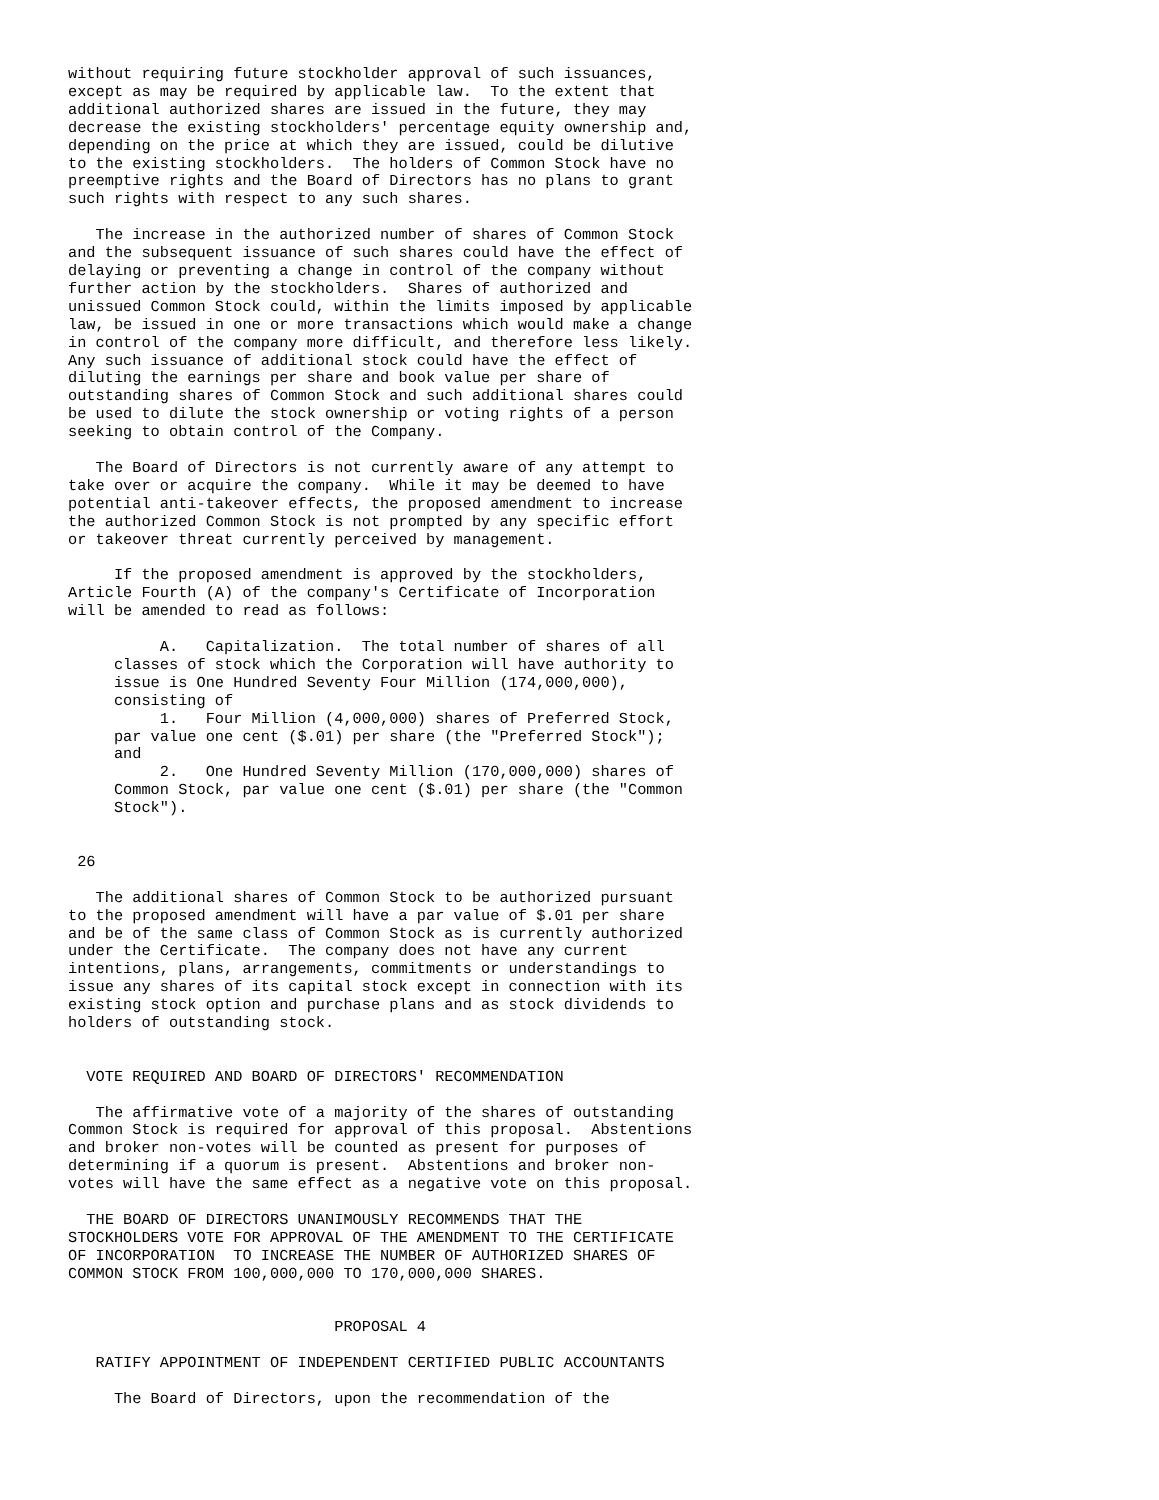without requiring future stockholder approval of such issuances,
except as may be required by applicable law.  To the extent that
additional authorized shares are issued in the future, they may
decrease the existing stockholders' percentage equity ownership and,
depending on the price at which they are issued, could be dilutive
to the existing stockholders.  The holders of Common Stock have no
preemptive rights and the Board of Directors has no plans to grant
such rights with respect to any such shares.

   The increase in the authorized number of shares of Common Stock
and the subsequent issuance of such shares could have the effect of
delaying or preventing a change in control of the company without
further action by the stockholders.  Shares of authorized and
unissued Common Stock could, within the limits imposed by applicable
law, be issued in one or more transactions which would make a change
in control of the company more difficult, and therefore less likely.
Any such issuance of additional stock could have the effect of
diluting the earnings per share and book value per share of
outstanding shares of Common Stock and such additional shares could
be used to dilute the stock ownership or voting rights of a person
seeking to obtain control of the Company.

   The Board of Directors is not currently aware of any attempt to
take over or acquire the company.  While it may be deemed to have
potential anti-takeover effects, the proposed amendment to increase
the authorized Common Stock is not prompted by any specific effort
or takeover threat currently perceived by management.

     If the proposed amendment is approved by the stockholders,
Article Fourth (A) of the company's Certificate of Incorporation
will be amended to read as follows:

          A.   Capitalization.  The total number of shares of all
     classes of stock which the Corporation will have authority to
     issue is One Hundred Seventy Four Million (174,000,000),
     consisting of
          1.   Four Million (4,000,000) shares of Preferred Stock,
     par value one cent ($.01) per share (the "Preferred Stock");
     and
          2.   One Hundred Seventy Million (170,000,000) shares of
     Common Stock, par value one cent ($.01) per share (the "Common
     Stock").


 26

   The additional shares of Common Stock to be authorized pursuant
to the proposed amendment will have a par value of $.01 per share
and be of the same class of Common Stock as is currently authorized
under the Certificate.  The company does not have any current
intentions, plans, arrangements, commitments or understandings to
issue any shares of its capital stock except in connection with its
existing stock option and purchase plans and as stock dividends to
holders of outstanding stock.


  VOTE REQUIRED AND BOARD OF DIRECTORS' RECOMMENDATION

   The affirmative vote of a majority of the shares of outstanding
Common Stock is required for approval of this proposal.  Abstentions
and broker non-votes will be counted as present for purposes of
determining if a quorum is present.  Abstentions and broker non-
votes will have the same effect as a negative vote on this proposal.

  THE BOARD OF DIRECTORS UNANIMOUSLY RECOMMENDS THAT THE
STOCKHOLDERS VOTE FOR APPROVAL OF THE AMENDMENT TO THE CERTIFICATE
OF INCORPORATION  TO INCREASE THE NUMBER OF AUTHORIZED SHARES OF
COMMON STOCK FROM 100,000,000 TO 170,000,000 SHARES.


                             PROPOSAL 4

   RATIFY APPOINTMENT OF INDEPENDENT CERTIFIED PUBLIC ACCOUNTANTS

     The Board of Directors, upon the recommendation of the